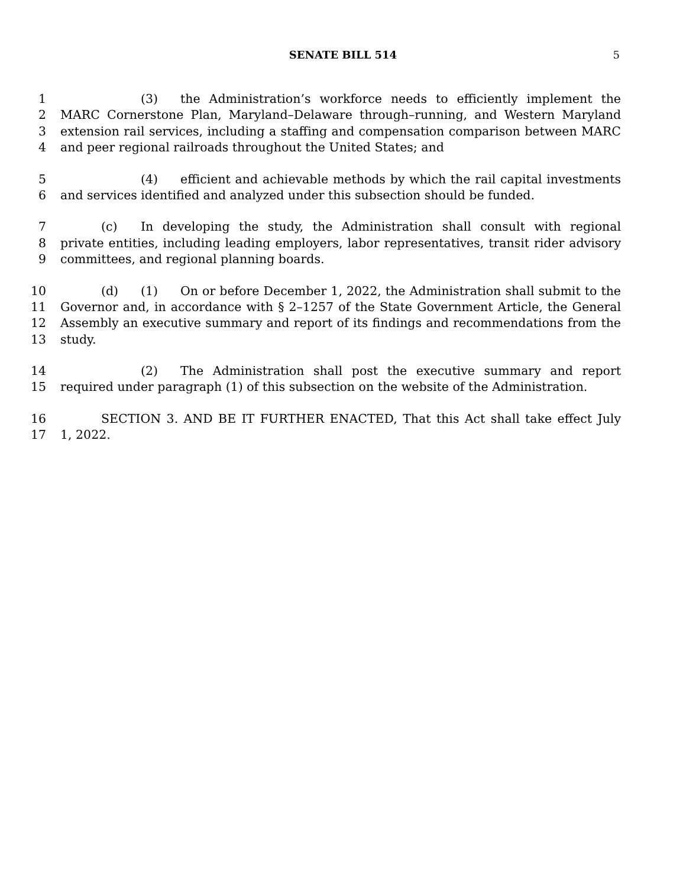SENATE BILL 514 5
1 (3) the Administration’s workforce needs to efficiently implement the
2 MARC Cornerstone Plan, Maryland–Delaware through–running, and Western Maryland
3 extension rail services, including a staffing and compensation comparison between MARC
4 and peer regional railroads throughout the United States; and
5 (4) efficient and achievable methods by which the rail capital investments
6 and services identified and analyzed under this subsection should be funded.
7 (c) In developing the study, the Administration shall consult with regional
8 private entities, including leading employers, labor representatives, transit rider advisory
9 committees, and regional planning boards.
10 (d) (1) On or before December 1, 2022, the Administration shall submit to the
11 Governor and, in accordance with § 2–1257 of the State Government Article, the General
12 Assembly an executive summary and report of its findings and recommendations from the
13 study.
14 (2) The Administration shall post the executive summary and report
15 required under paragraph (1) of this subsection on the website of the Administration.
16 SECTION 3. AND BE IT FURTHER ENACTED, That this Act shall take effect July
17 1, 2022.